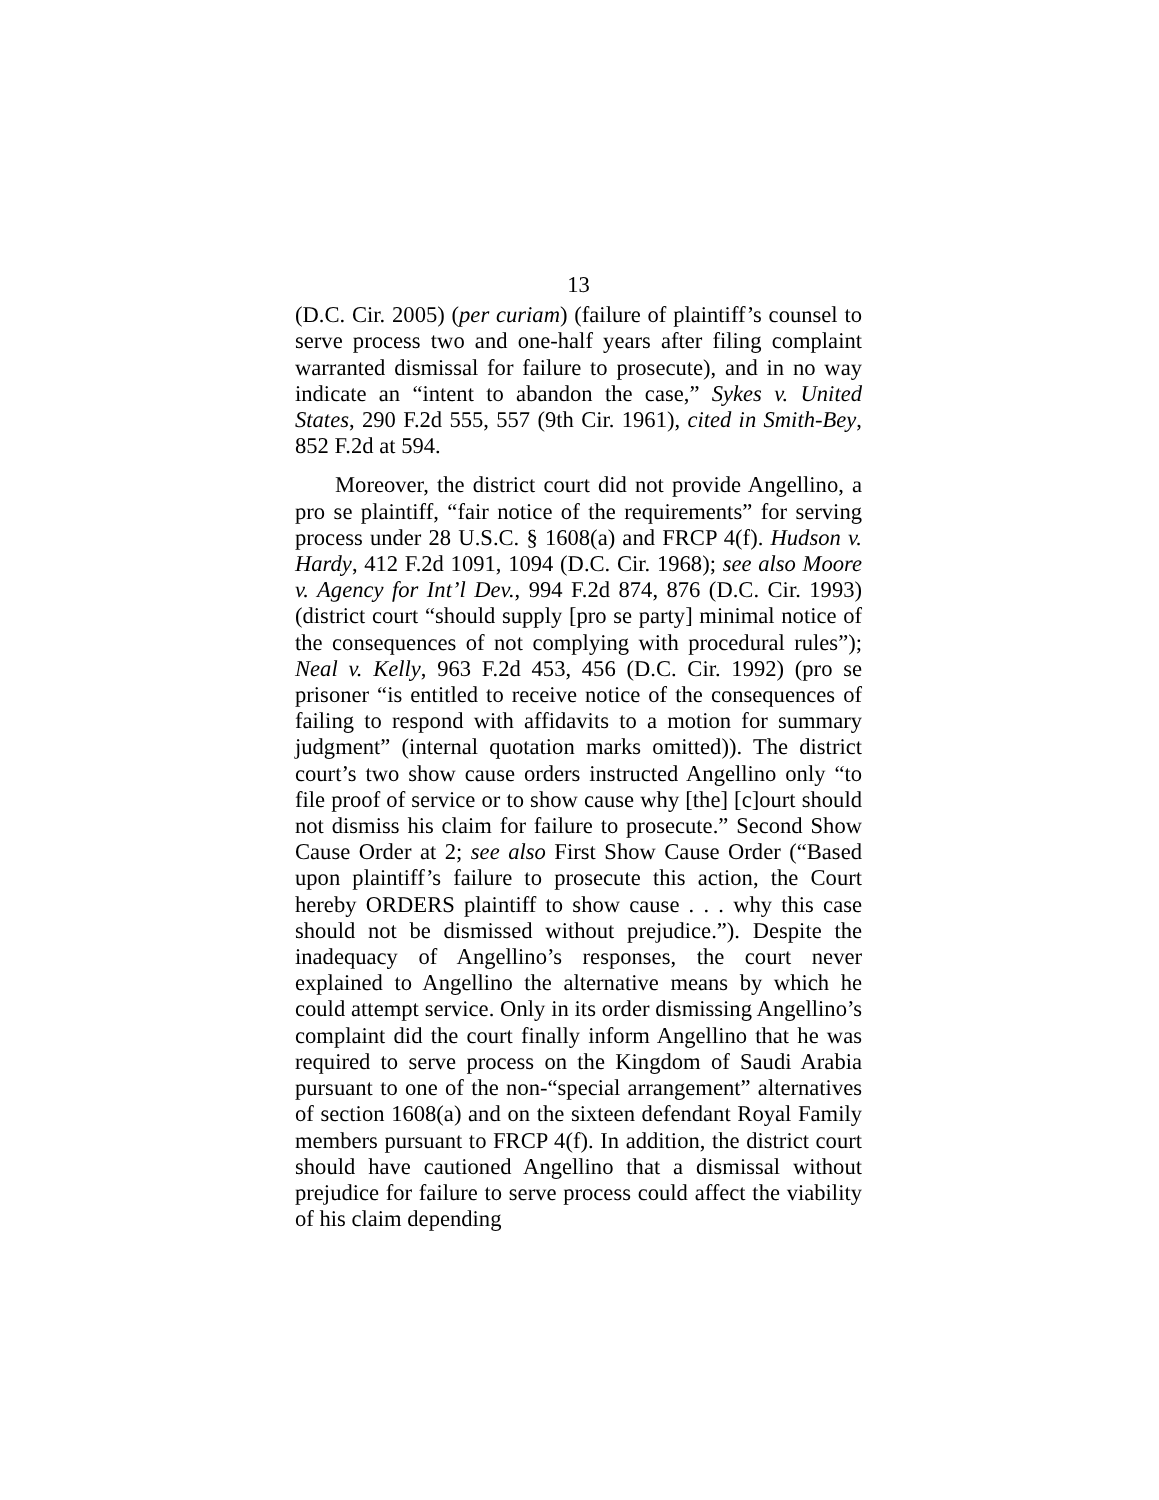13
(D.C. Cir. 2005) (per curiam) (failure of plaintiff’s counsel to serve process two and one-half years after filing complaint warranted dismissal for failure to prosecute), and in no way indicate an “intent to abandon the case,” Sykes v. United States, 290 F.2d 555, 557 (9th Cir. 1961), cited in Smith-Bey, 852 F.2d at 594.
Moreover, the district court did not provide Angellino, a pro se plaintiff, “fair notice of the requirements” for serving process under 28 U.S.C. § 1608(a) and FRCP 4(f). Hudson v. Hardy, 412 F.2d 1091, 1094 (D.C. Cir. 1968); see also Moore v. Agency for Int’l Dev., 994 F.2d 874, 876 (D.C. Cir. 1993) (district court “should supply [pro se party] minimal notice of the consequences of not complying with procedural rules”); Neal v. Kelly, 963 F.2d 453, 456 (D.C. Cir. 1992) (pro se prisoner “is entitled to receive notice of the consequences of failing to respond with affidavits to a motion for summary judgment” (internal quotation marks omitted)). The district court’s two show cause orders instructed Angellino only “to file proof of service or to show cause why [the] [c]ourt should not dismiss his claim for failure to prosecute.” Second Show Cause Order at 2; see also First Show Cause Order (“Based upon plaintiff’s failure to prosecute this action, the Court hereby ORDERS plaintiff to show cause . . . why this case should not be dismissed without prejudice.”). Despite the inadequacy of Angellino’s responses, the court never explained to Angellino the alternative means by which he could attempt service. Only in its order dismissing Angellino’s complaint did the court finally inform Angellino that he was required to serve process on the Kingdom of Saudi Arabia pursuant to one of the non-“special arrangement” alternatives of section 1608(a) and on the sixteen defendant Royal Family members pursuant to FRCP 4(f). In addition, the district court should have cautioned Angellino that a dismissal without prejudice for failure to serve process could affect the viability of his claim depending